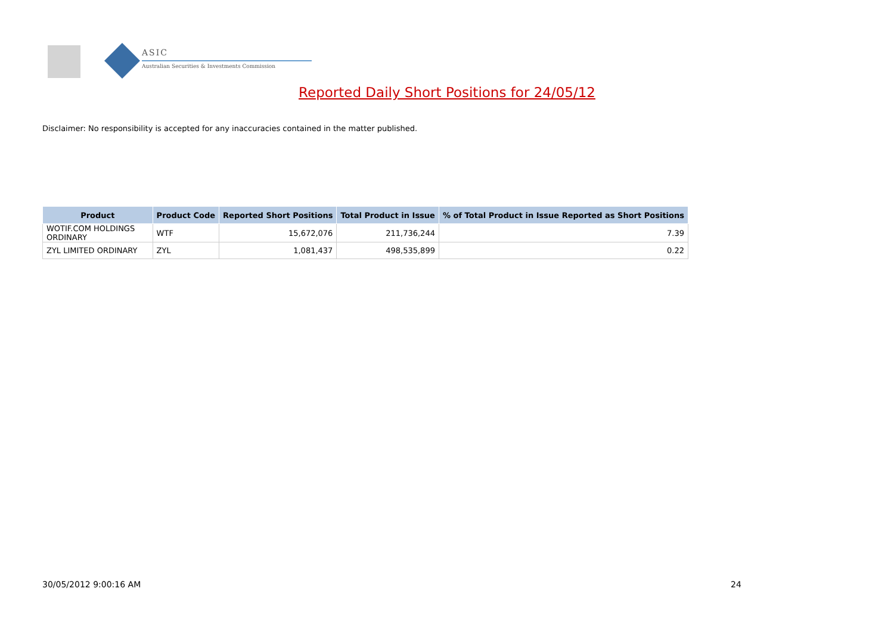ASIC
Australian Securities & Investments Commission
Reported Daily Short Positions for 24/05/12
Disclaimer: No responsibility is accepted for any inaccuracies contained in the matter published.
| Product | Product Code | Reported Short Positions | Total Product in Issue | % of Total Product in Issue Reported as Short Positions |
| --- | --- | --- | --- | --- |
| WOTIF.COM HOLDINGS ORDINARY | WTF | 15,672,076 | 211,736,244 | 7.39 |
| ZYL LIMITED ORDINARY | ZYL | 1,081,437 | 498,535,899 | 0.22 |
30/05/2012 9:00:16 AM 24